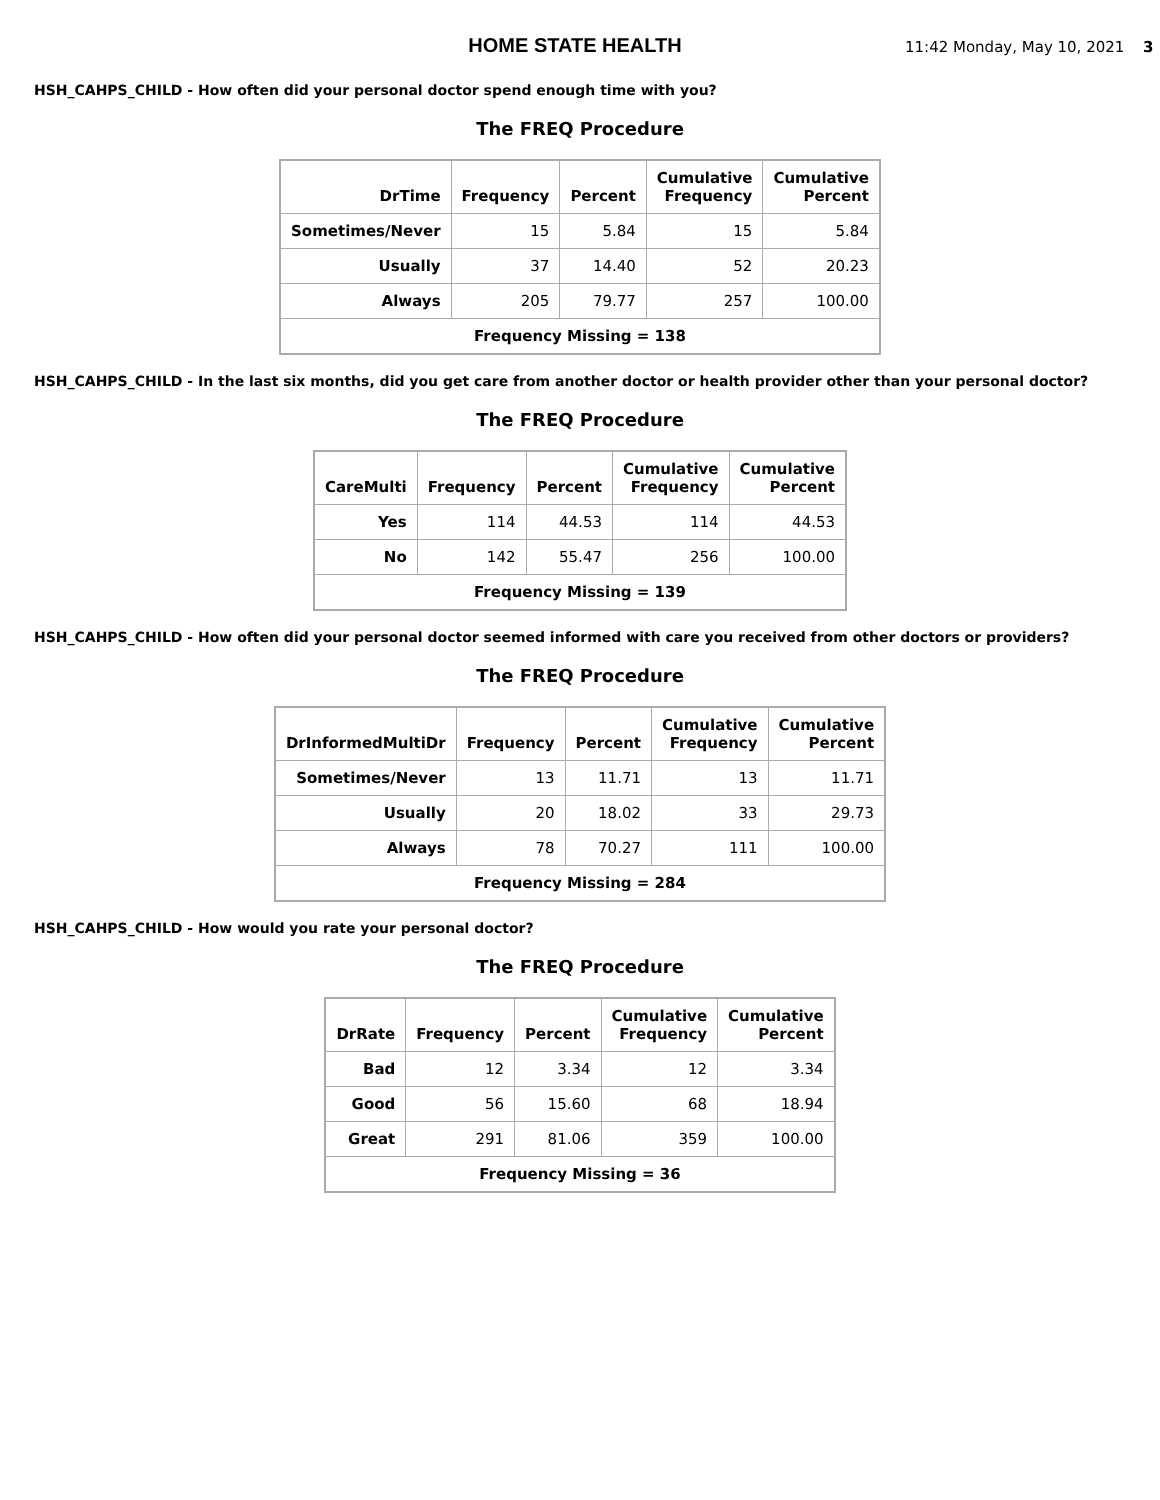HOME STATE HEALTH
11:42 Monday, May 10, 2021 3
HSH_CAHPS_CHILD - How often did your personal doctor spend enough time with you?
The FREQ Procedure
| DrTime | Frequency | Percent | Cumulative Frequency | Cumulative Percent |
| --- | --- | --- | --- | --- |
| Sometimes/Never | 15 | 5.84 | 15 | 5.84 |
| Usually | 37 | 14.40 | 52 | 20.23 |
| Always | 205 | 79.77 | 257 | 100.00 |
| Frequency Missing = 138 | | | | |
HSH_CAHPS_CHILD - In the last six months, did you get care from another doctor or health provider other than your personal doctor?
The FREQ Procedure
| CareMulti | Frequency | Percent | Cumulative Frequency | Cumulative Percent |
| --- | --- | --- | --- | --- |
| Yes | 114 | 44.53 | 114 | 44.53 |
| No | 142 | 55.47 | 256 | 100.00 |
| Frequency Missing = 139 | | | | |
HSH_CAHPS_CHILD - How often did your personal doctor seemed informed with care you received from other doctors or providers?
The FREQ Procedure
| DrInformedMultiDr | Frequency | Percent | Cumulative Frequency | Cumulative Percent |
| --- | --- | --- | --- | --- |
| Sometimes/Never | 13 | 11.71 | 13 | 11.71 |
| Usually | 20 | 18.02 | 33 | 29.73 |
| Always | 78 | 70.27 | 111 | 100.00 |
| Frequency Missing = 284 | | | | |
HSH_CAHPS_CHILD - How would you rate your personal doctor?
The FREQ Procedure
| DrRate | Frequency | Percent | Cumulative Frequency | Cumulative Percent |
| --- | --- | --- | --- | --- |
| Bad | 12 | 3.34 | 12 | 3.34 |
| Good | 56 | 15.60 | 68 | 18.94 |
| Great | 291 | 81.06 | 359 | 100.00 |
| Frequency Missing = 36 | | | | |